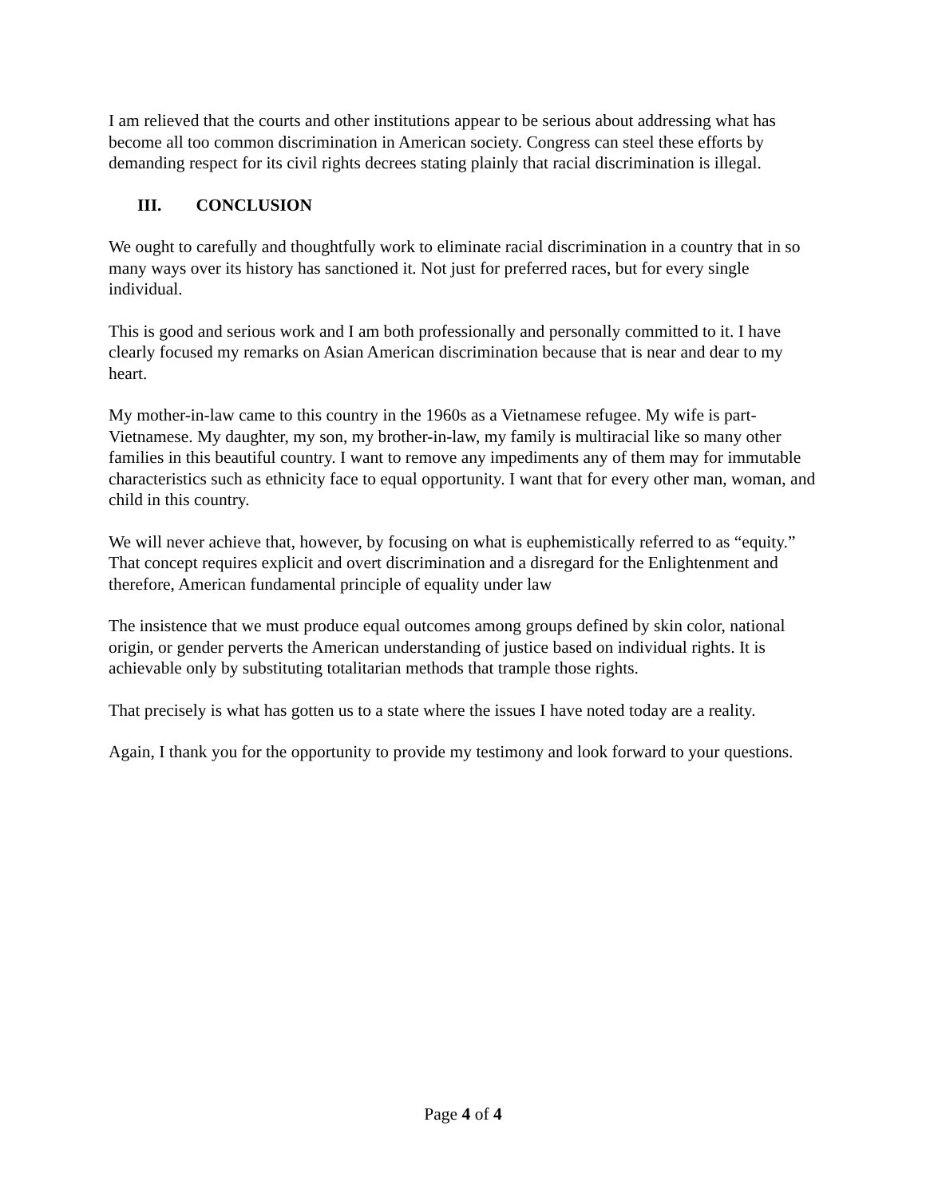I am relieved that the courts and other institutions appear to be serious about addressing what has become all too common discrimination in American society. Congress can steel these efforts by demanding respect for its civil rights decrees stating plainly that racial discrimination is illegal.
III. CONCLUSION
We ought to carefully and thoughtfully work to eliminate racial discrimination in a country that in so many ways over its history has sanctioned it. Not just for preferred races, but for every single individual.
This is good and serious work and I am both professionally and personally committed to it. I have clearly focused my remarks on Asian American discrimination because that is near and dear to my heart.
My mother-in-law came to this country in the 1960s as a Vietnamese refugee. My wife is part-Vietnamese. My daughter, my son, my brother-in-law, my family is multiracial like so many other families in this beautiful country. I want to remove any impediments any of them may for immutable characteristics such as ethnicity face to equal opportunity. I want that for every other man, woman, and child in this country.
We will never achieve that, however, by focusing on what is euphemistically referred to as “equity.” That concept requires explicit and overt discrimination and a disregard for the Enlightenment and therefore, American fundamental principle of equality under law
The insistence that we must produce equal outcomes among groups defined by skin color, national origin, or gender perverts the American understanding of justice based on individual rights. It is achievable only by substituting totalitarian methods that trample those rights.
That precisely is what has gotten us to a state where the issues I have noted today are a reality.
Again, I thank you for the opportunity to provide my testimony and look forward to your questions.
Page 4 of 4